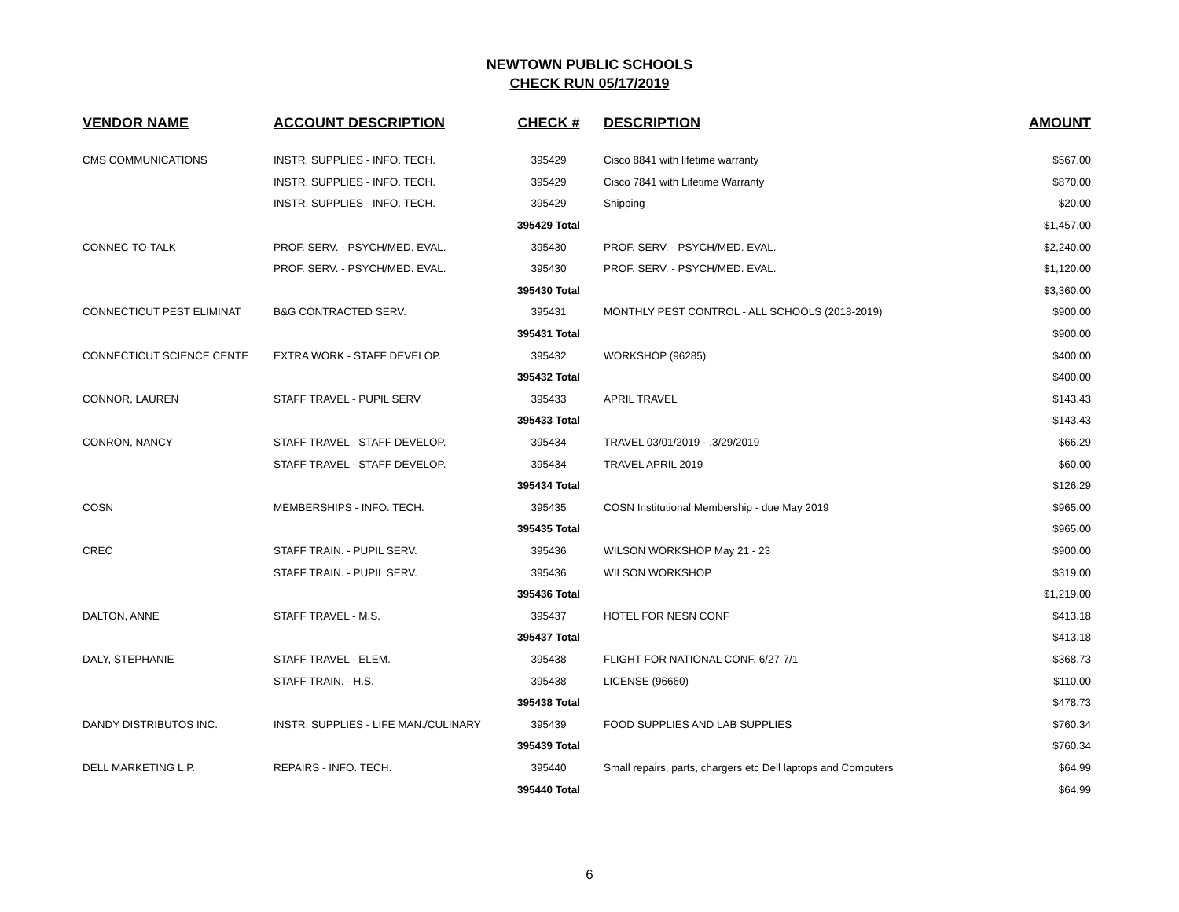NEWTOWN PUBLIC SCHOOLS
CHECK RUN 05/17/2019
| VENDOR NAME | ACCOUNT DESCRIPTION | CHECK # | DESCRIPTION | AMOUNT |
| --- | --- | --- | --- | --- |
| CMS COMMUNICATIONS | INSTR. SUPPLIES - INFO. TECH. | 395429 | Cisco 8841 with lifetime warranty | $567.00 |
| | INSTR. SUPPLIES - INFO. TECH. | 395429 | Cisco 7841 with Lifetime Warranty | $870.00 |
| | INSTR. SUPPLIES - INFO. TECH. | 395429 | Shipping | $20.00 |
| | | 395429 Total | | $1,457.00 |
| CONNEC-TO-TALK | PROF. SERV. - PSYCH/MED. EVAL. | 395430 | PROF. SERV. - PSYCH/MED. EVAL. | $2,240.00 |
| | PROF. SERV. - PSYCH/MED. EVAL. | 395430 | PROF. SERV. - PSYCH/MED. EVAL. | $1,120.00 |
| | | 395430 Total | | $3,360.00 |
| CONNECTICUT PEST ELIMINAT | B&G CONTRACTED SERV. | 395431 | MONTHLY PEST CONTROL - ALL SCHOOLS (2018-2019) | $900.00 |
| | | 395431 Total | | $900.00 |
| CONNECTICUT SCIENCE CENTE | EXTRA WORK - STAFF DEVELOP. | 395432 | WORKSHOP (96285) | $400.00 |
| | | 395432 Total | | $400.00 |
| CONNOR, LAUREN | STAFF TRAVEL - PUPIL SERV. | 395433 | APRIL TRAVEL | $143.43 |
| | | 395433 Total | | $143.43 |
| CONRON, NANCY | STAFF TRAVEL - STAFF DEVELOP. | 395434 | TRAVEL 03/01/2019 - .3/29/2019 | $66.29 |
| | STAFF TRAVEL - STAFF DEVELOP. | 395434 | TRAVEL APRIL 2019 | $60.00 |
| | | 395434 Total | | $126.29 |
| COSN | MEMBERSHIPS - INFO. TECH. | 395435 | COSN Institutional Membership - due May 2019 | $965.00 |
| | | 395435 Total | | $965.00 |
| CREC | STAFF TRAIN. - PUPIL SERV. | 395436 | WILSON WORKSHOP May 21 - 23 | $900.00 |
| | STAFF TRAIN. - PUPIL SERV. | 395436 | WILSON WORKSHOP | $319.00 |
| | | 395436 Total | | $1,219.00 |
| DALTON, ANNE | STAFF TRAVEL - M.S. | 395437 | HOTEL FOR NESN CONF | $413.18 |
| | | 395437 Total | | $413.18 |
| DALY, STEPHANIE | STAFF TRAVEL - ELEM. | 395438 | FLIGHT FOR NATIONAL CONF. 6/27-7/1 | $368.73 |
| | STAFF TRAIN. - H.S. | 395438 | LICENSE (96660) | $110.00 |
| | | 395438 Total | | $478.73 |
| DANDY DISTRIBUTOS INC. | INSTR. SUPPLIES - LIFE MAN./CULINARY | 395439 | FOOD SUPPLIES AND LAB SUPPLIES | $760.34 |
| | | 395439 Total | | $760.34 |
| DELL MARKETING L.P. | REPAIRS - INFO. TECH. | 395440 | Small repairs, parts, chargers etc Dell laptops and Computers | $64.99 |
| | | 395440 Total | | $64.99 |
6